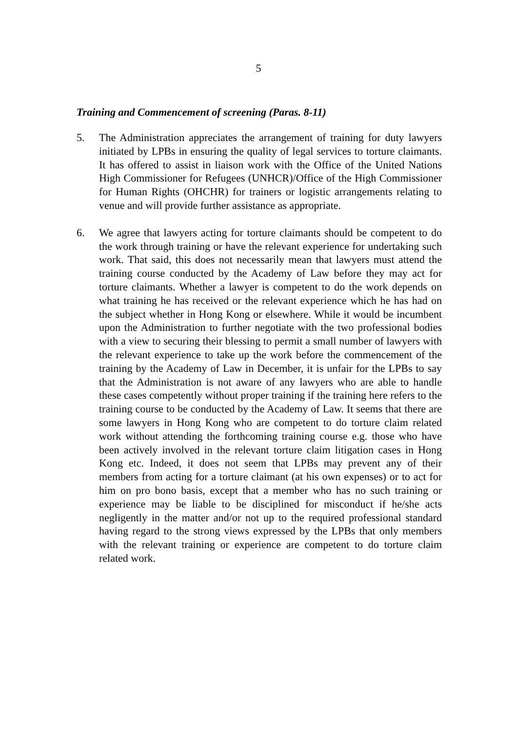5
Training and Commencement of screening (Paras. 8-11)
5. The Administration appreciates the arrangement of training for duty lawyers initiated by LPBs in ensuring the quality of legal services to torture claimants. It has offered to assist in liaison work with the Office of the United Nations High Commissioner for Refugees (UNHCR)/Office of the High Commissioner for Human Rights (OHCHR) for trainers or logistic arrangements relating to venue and will provide further assistance as appropriate.
6. We agree that lawyers acting for torture claimants should be competent to do the work through training or have the relevant experience for undertaking such work. That said, this does not necessarily mean that lawyers must attend the training course conducted by the Academy of Law before they may act for torture claimants. Whether a lawyer is competent to do the work depends on what training he has received or the relevant experience which he has had on the subject whether in Hong Kong or elsewhere. While it would be incumbent upon the Administration to further negotiate with the two professional bodies with a view to securing their blessing to permit a small number of lawyers with the relevant experience to take up the work before the commencement of the training by the Academy of Law in December, it is unfair for the LPBs to say that the Administration is not aware of any lawyers who are able to handle these cases competently without proper training if the training here refers to the training course to be conducted by the Academy of Law. It seems that there are some lawyers in Hong Kong who are competent to do torture claim related work without attending the forthcoming training course e.g. those who have been actively involved in the relevant torture claim litigation cases in Hong Kong etc. Indeed, it does not seem that LPBs may prevent any of their members from acting for a torture claimant (at his own expenses) or to act for him on pro bono basis, except that a member who has no such training or experience may be liable to be disciplined for misconduct if he/she acts negligently in the matter and/or not up to the required professional standard having regard to the strong views expressed by the LPBs that only members with the relevant training or experience are competent to do torture claim related work.